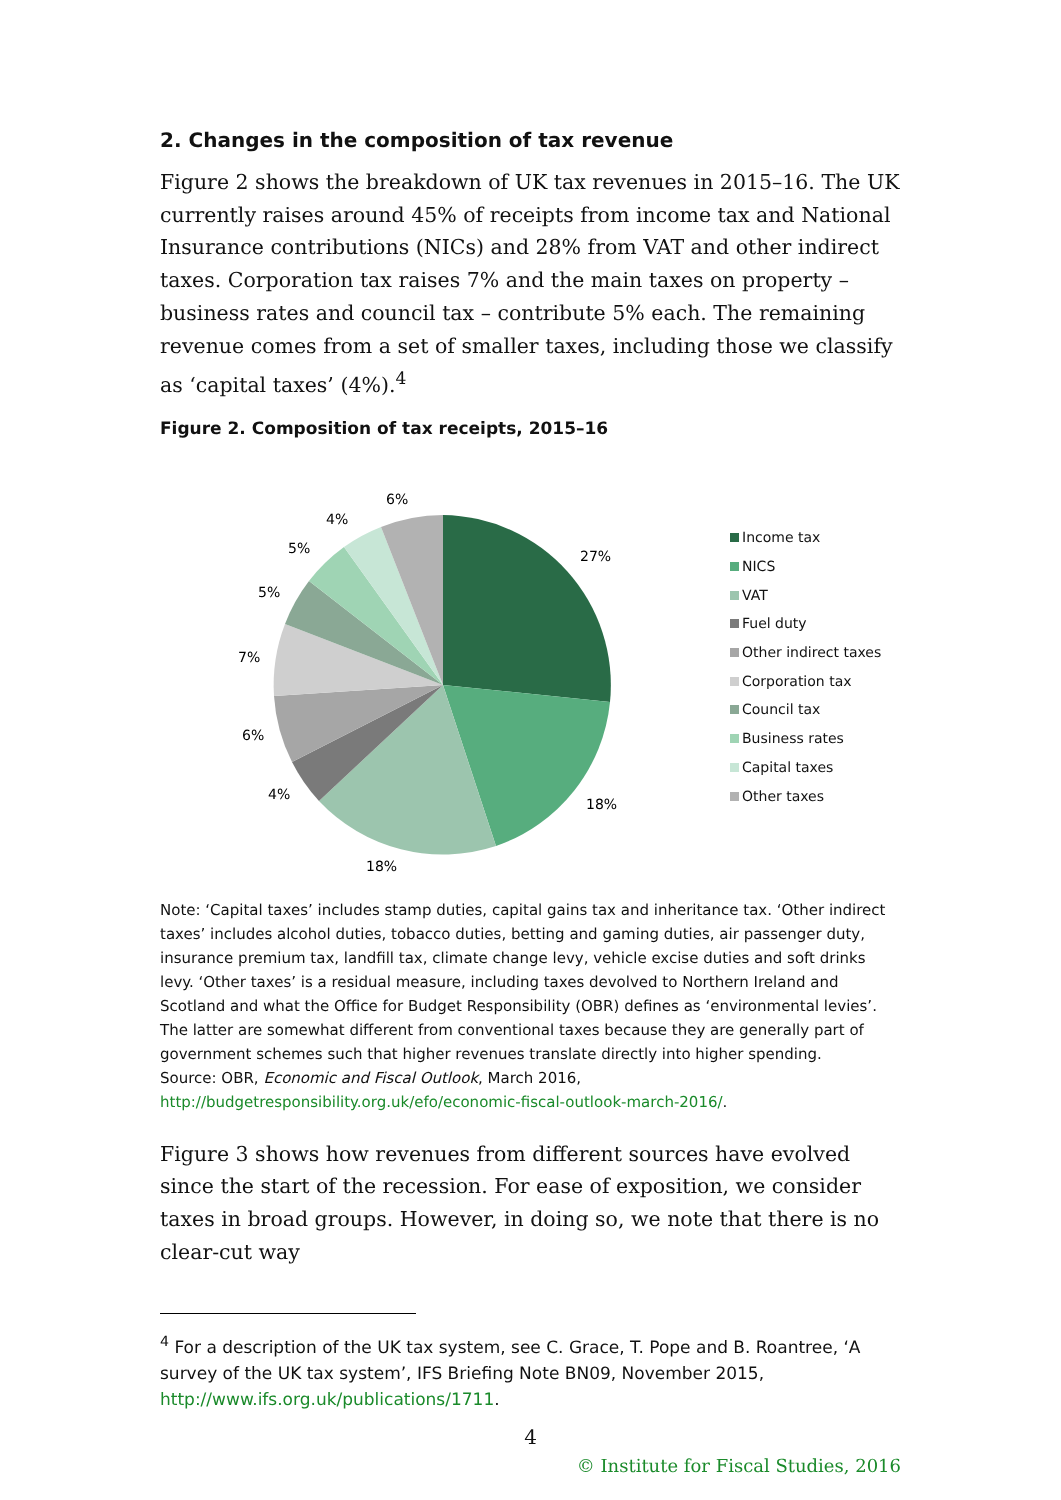2. Changes in the composition of tax revenue
Figure 2 shows the breakdown of UK tax revenues in 2015–16. The UK currently raises around 45% of receipts from income tax and National Insurance contributions (NICs) and 28% from VAT and other indirect taxes. Corporation tax raises 7% and the main taxes on property – business rates and council tax – contribute 5% each. The remaining revenue comes from a set of smaller taxes, including those we classify as ‘capital taxes’ (4%).<sup>4</sup>
Figure 2. Composition of tax receipts, 2015–16
27%
18%
18%
4%
6%
7%
5%
5%
4%
6%
Income tax
NICS
VAT
Fuel duty
Other indirect taxes
Corporation tax
Council tax
Business rates
Capital taxes
Other taxes
Note: ‘Capital taxes’ includes stamp duties, capital gains tax and inheritance tax. ‘Other indirect taxes’ includes alcohol duties, tobacco duties, betting and gaming duties, air passenger duty, insurance premium tax, landfill tax, climate change levy, vehicle excise duties and soft drinks levy. ‘Other taxes’ is a residual measure, including taxes devolved to Northern Ireland and Scotland and what the Office for Budget Responsibility (OBR) defines as ‘environmental levies’. The latter are somewhat different from conventional taxes because they are generally part of government schemes such that higher revenues translate directly into higher spending.
Source: OBR, Economic and Fiscal Outlook, March 2016,
http://budgetresponsibility.org.uk/efo/economic-fiscal-outlook-march-2016/.
Figure 3 shows how revenues from different sources have evolved since the start of the recession. For ease of exposition, we consider taxes in broad groups. However, in doing so, we note that there is no clear-cut way
<sup>4</sup> For a description of the UK tax system, see C. Grace, T. Pope and B. Roantree, ‘A survey of the UK tax system’, IFS Briefing Note BN09, November 2015, http://www.ifs.org.uk/publications/1711.
4
© Institute for Fiscal Studies, 2016